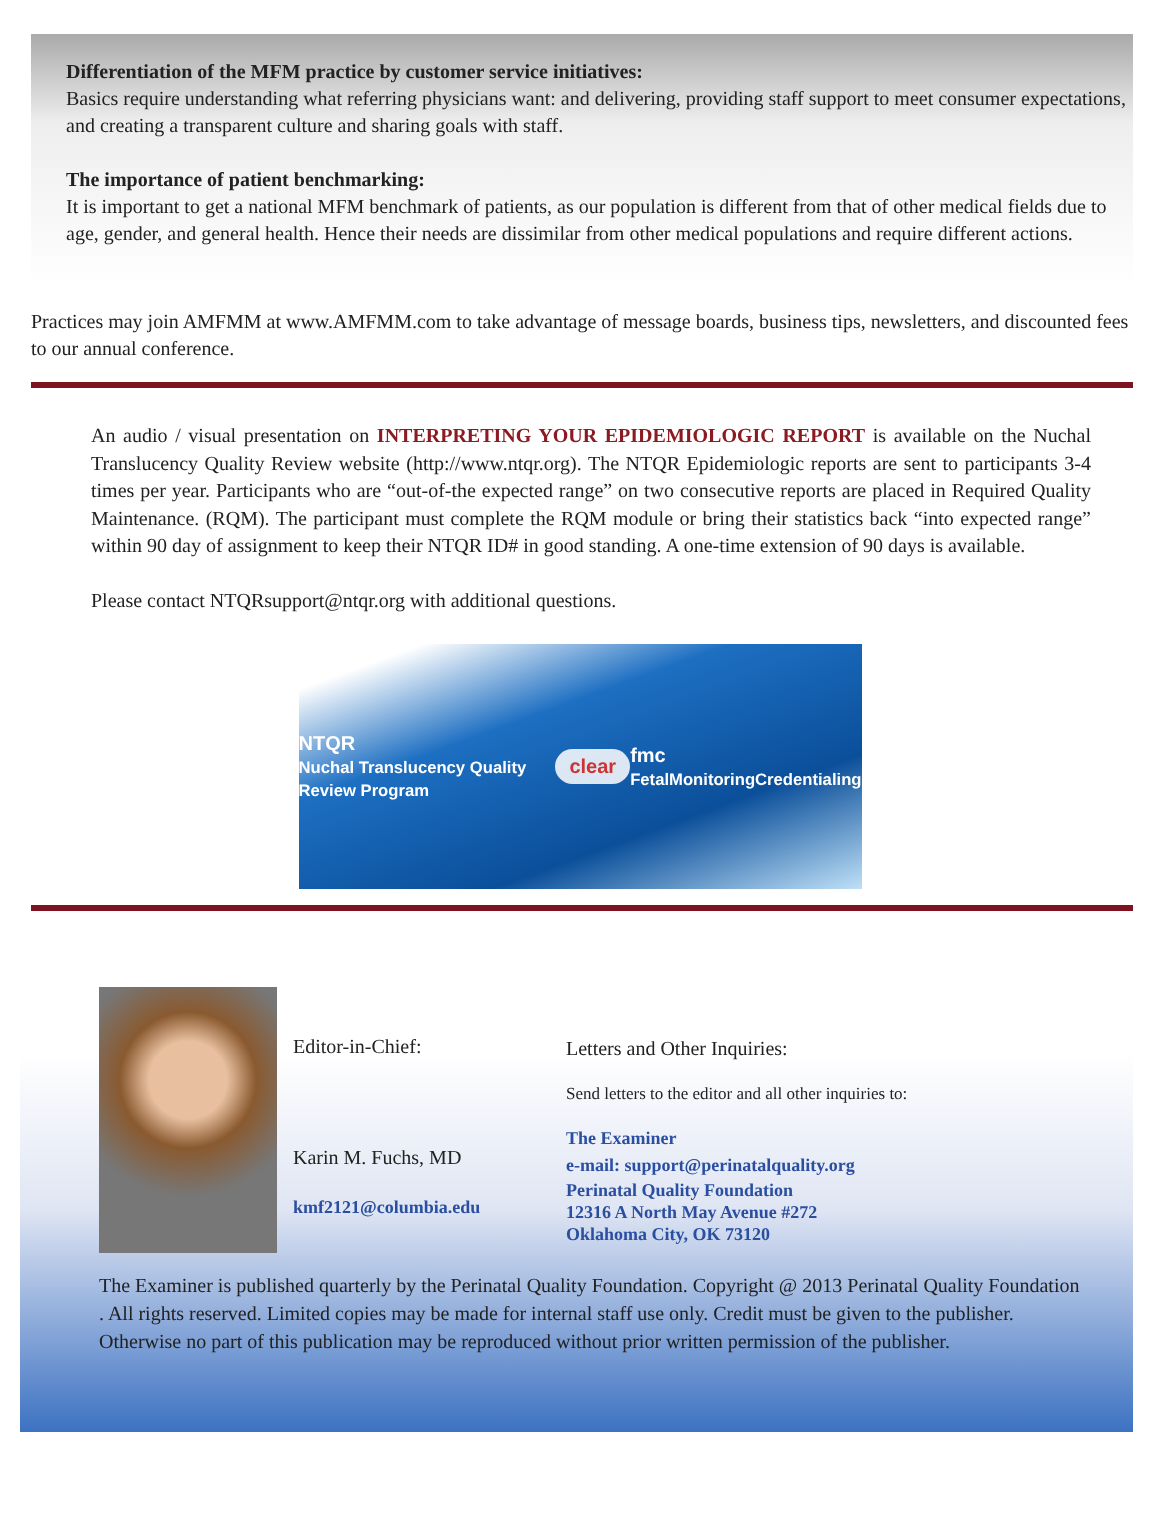Differentiation of the MFM practice by customer service initiatives:
Basics require understanding what referring physicians want: and delivering, providing staff support to meet consumer expectations, and creating a transparent culture and sharing goals with staff.
The importance of patient benchmarking:
It is important to get a national MFM benchmark of patients, as our population is different from that of other medical fields due to age, gender, and general health. Hence their needs are dissimilar from other medical populations and require different actions.
Practices may join AMFMM at www.AMFMM.com to take advantage of message boards, business tips, newsletters, and discounted fees to our annual conference.
An audio / visual presentation on INTERPRETING YOUR EPIDEMIOLOGIC REPORT is available on the Nuchal Translucency Quality Review website (http://www.ntqr.org). The NTQR Epidemiologic reports are sent to participants 3-4 times per year. Participants who are “out-of-the expected range” on two consecutive reports are placed in Required Quality Maintenance. (RQM). The participant must complete the RQM module or bring their statistics back “into expected range” within 90 day of assignment to keep their NTQR ID# in good standing. A one-time extension of 90 days is available.
Please contact NTQRsupport@ntqr.org with additional questions.
NTQR
Nuchal Translucency Quality Review Program
clear
fmc
FetalMonitoringCredentialing
Editor-in-Chief:
Karin M. Fuchs, MD
kmf2121@columbia.edu
Letters and Other Inquiries:
Send letters to the editor and all other inquiries to:
The Examiner
e-mail: support@perinatalquality.org
Perinatal Quality Foundation
12316 A North May Avenue #272
Oklahoma City, OK 73120
The Examiner is published quarterly by the Perinatal Quality Foundation. Copyright @ 2013 Perinatal Quality Foundation . All rights reserved. Limited copies may be made for internal staff use only. Credit must be given to the publisher. Otherwise no part of this publication may be reproduced without prior written permission of the publisher.